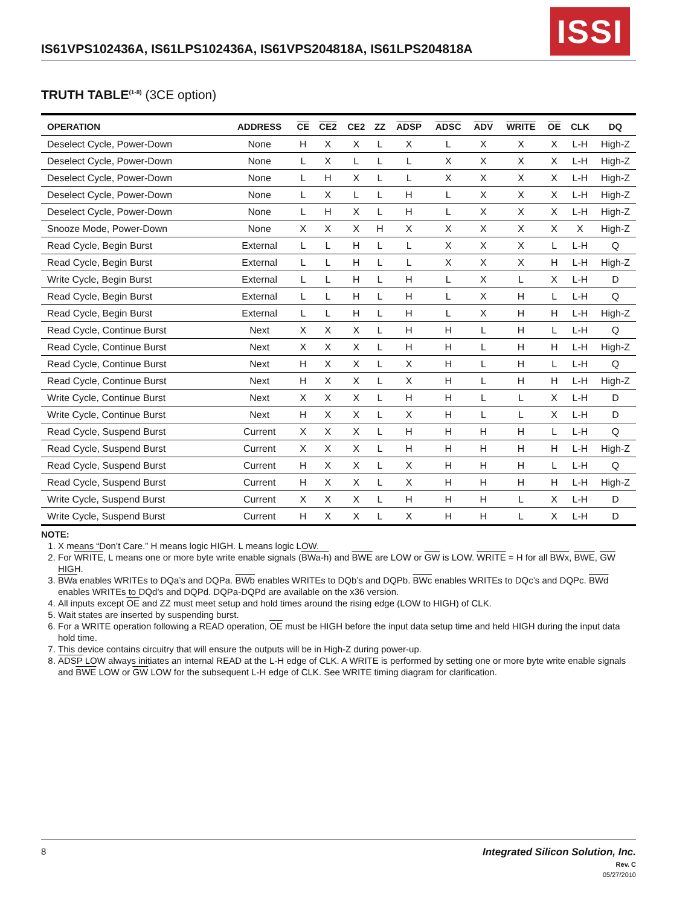IS61VPS102436A, IS61LPS102436A, IS61VPS204818A, IS61LPS204818A
ISSI
TRUTH TABLE<sup>(1-8)</sup> (3CE option)
| OPERATION | ADDRESS | CE | CE2 | CE2 | ZZ | ADSP | ADSC | ADV | WRITE | OE | CLK | DQ |
| --- | --- | --- | --- | --- | --- | --- | --- | --- | --- | --- | --- | --- |
| Deselect Cycle, Power-Down | None | H | X | X | L | X | L | X | X | X | L-H | High-Z |
| Deselect Cycle, Power-Down | None | L | X | L | L | L | X | X | X | X | L-H | High-Z |
| Deselect Cycle, Power-Down | None | L | H | X | L | L | X | X | X | X | L-H | High-Z |
| Deselect Cycle, Power-Down | None | L | X | L | L | H | L | X | X | X | L-H | High-Z |
| Deselect Cycle, Power-Down | None | L | H | X | L | H | L | X | X | X | L-H | High-Z |
| Snooze Mode, Power-Down | None | X | X | X | H | X | X | X | X | X | X | High-Z |
| Read Cycle, Begin Burst | External | L | L | H | L | L | X | X | X | L | L-H | Q |
| Read Cycle, Begin Burst | External | L | L | H | L | L | X | X | X | H | L-H | High-Z |
| Write Cycle, Begin Burst | External | L | L | H | L | H | L | X | L | X | L-H | D |
| Read Cycle, Begin Burst | External | L | L | H | L | H | L | X | H | L | L-H | Q |
| Read Cycle, Begin Burst | External | L | L | H | L | H | L | X | H | H | L-H | High-Z |
| Read Cycle, Continue Burst | Next | X | X | X | L | H | H | L | H | L | L-H | Q |
| Read Cycle, Continue Burst | Next | X | X | X | L | H | H | L | H | H | L-H | High-Z |
| Read Cycle, Continue Burst | Next | H | X | X | L | X | H | L | H | L | L-H | Q |
| Read Cycle, Continue Burst | Next | H | X | X | L | X | H | L | H | H | L-H | High-Z |
| Write Cycle, Continue Burst | Next | X | X | X | L | H | H | L | L | X | L-H | D |
| Write Cycle, Continue Burst | Next | H | X | X | L | X | H | L | L | X | L-H | D |
| Read Cycle, Suspend Burst | Current | X | X | X | L | H | H | H | H | L | L-H | Q |
| Read Cycle, Suspend Burst | Current | X | X | X | L | H | H | H | H | H | L-H | High-Z |
| Read Cycle, Suspend Burst | Current | H | X | X | L | X | H | H | H | L | L-H | Q |
| Read Cycle, Suspend Burst | Current | H | X | X | L | X | H | H | H | H | L-H | High-Z |
| Write Cycle, Suspend Burst | Current | X | X | X | L | H | H | H | L | X | L-H | D |
| Write Cycle, Suspend Burst | Current | H | X | X | L | X | H | H | L | X | L-H | D |
NOTE:
1. X means “Don’t Care.” H means logic HIGH. L means logic LOW.
2. For WRITE, L means one or more byte write enable signals (BWa-h) and BWE are LOW or GW is LOW. WRITE = H for all BWx, BWE, GW HIGH.
3. BWa enables WRITEs to DQa’s and DQPa. BWb enables WRITEs to DQb’s and DQPb. BWc enables WRITEs to DQc’s and DQPc. BWd enables WRITEs to DQd’s and DQPd. DQPa-DQPd are available on the x36 version.
4. All inputs except OE and ZZ must meet setup and hold times around the rising edge (LOW to HIGH) of CLK.
5. Wait states are inserted by suspending burst.
6. For a WRITE operation following a READ operation, OE must be HIGH before the input data setup time and held HIGH during the input data hold time.
7. This device contains circuitry that will ensure the outputs will be in High-Z during power-up.
8. ADSP LOW always initiates an internal READ at the L-H edge of CLK. A WRITE is performed by setting one or more byte write enable signals and BWE LOW or GW LOW for the subsequent L-H edge of CLK. See WRITE timing diagram for clarification.
8
Integrated Silicon Solution, Inc.
Rev. C
05/27/2010